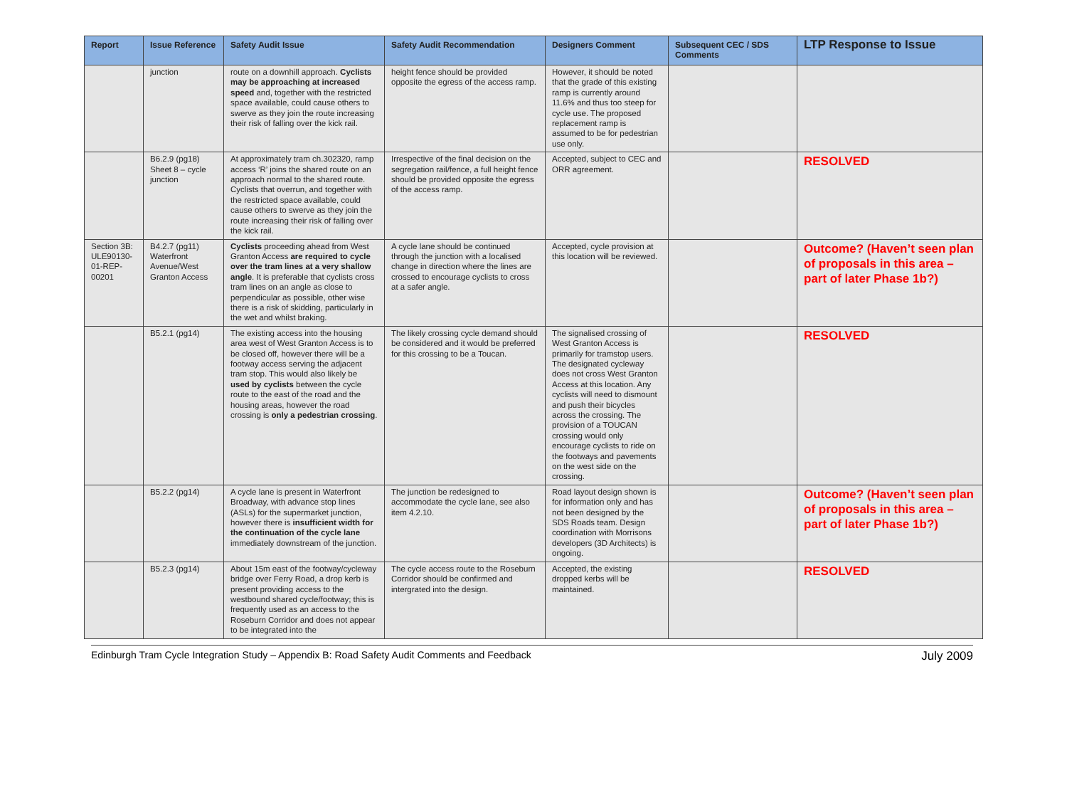| Report | Issue Reference | Safety Audit Issue | Safety Audit Recommendation | Designers Comment | Subsequent CEC / SDS Comments | LTP Response to Issue |
| --- | --- | --- | --- | --- | --- | --- |
| | junction | route on a downhill approach. Cyclists may be approaching at increased speed and, together with the restricted space available, could cause others to swerve as they join the route increasing their risk of falling over the kick rail. | height fence should be provided opposite the egress of the access ramp. | However, it should be noted that the grade of this existing ramp is currently around 11.6% and thus too steep for cycle use. The proposed replacement ramp is assumed to be for pedestrian use only. | | |
| | B6.2.9 (pg18) Sheet 8 – cycle junction | At approximately tram ch.302320, ramp access ‘R’ joins the shared route on an approach normal to the shared route. Cyclists that overrun, and together with the restricted space available, could cause others to swerve as they join the route increasing their risk of falling over the kick rail. | Irrespective of the final decision on the segregation rail/fence, a full height fence should be provided opposite the egress of the access ramp. | Accepted, subject to CEC and ORR agreement. | | RESOLVED |
| Section 3B: ULE90130-01-REP-00201 | B4.2.7 (pg11) Waterfront Avenue/West Granton Access | Cyclists proceeding ahead from West Granton Access are required to cycle over the tram lines at a very shallow angle . It is preferable that cyclists cross tram lines on an angle as close to perpendicular as possible, other wise there is a risk of skidding, particularly in the wet and whilst braking. | A cycle lane should be continued through the junction with a localised change in direction where the lines are crossed to encourage cyclists to cross at a safer angle. | Accepted, cycle provision at this location will be reviewed. | | Outcome? (Haven’t seen plan of proposals in this area – part of later Phase 1b?) |
| | B5.2.1 (pg14) | The existing access into the housing area west of West Granton Access is to be closed off, however there will be a footway access serving the adjacent tram stop. This would also likely be used by cyclists between the cycle route to the east of the road and the housing areas, however the road crossing is only a pedestrian crossing . | The likely crossing cycle demand should be considered and it would be preferred for this crossing to be a Toucan. | The signalised crossing of West Granton Access is primarily for tramstop users. The designated cycleway does not cross West Granton Access at this location. Any cyclists will need to dismount and push their bicycles across the crossing. The provision of a TOUCAN crossing would only encourage cyclists to ride on the footways and pavements on the west side on the crossing. | | RESOLVED |
| | B5.2.2 (pg14) | A cycle lane is present in Waterfront Broadway, with advance stop lines (ASLs) for the supermarket junction, however there is insufficient width for the continuation of the cycle lane immediately downstream of the junction. | The junction be redesigned to accommodate the cycle lane, see also item 4.2.10. | Road layout design shown is for information only and has not been designed by the SDS Roads team. Design coordination with Morrisons developers (3D Architects) is ongoing. | | Outcome? (Haven’t seen plan of proposals in this area – part of later Phase 1b?) |
| | B5.2.3 (pg14) | About 15m east of the footway/cycleway bridge over Ferry Road, a drop kerb is present providing access to the westbound shared cycle/footway; this is frequently used as an access to the Roseburn Corridor and does not appear to be integrated into the | The cycle access route to the Roseburn Corridor should be confirmed and intergrated into the design. | Accepted, the existing dropped kerbs will be maintained. | | RESOLVED |
Edinburgh Tram Cycle Integration Study – Appendix B: Road Safety Audit Comments and Feedback July 2009